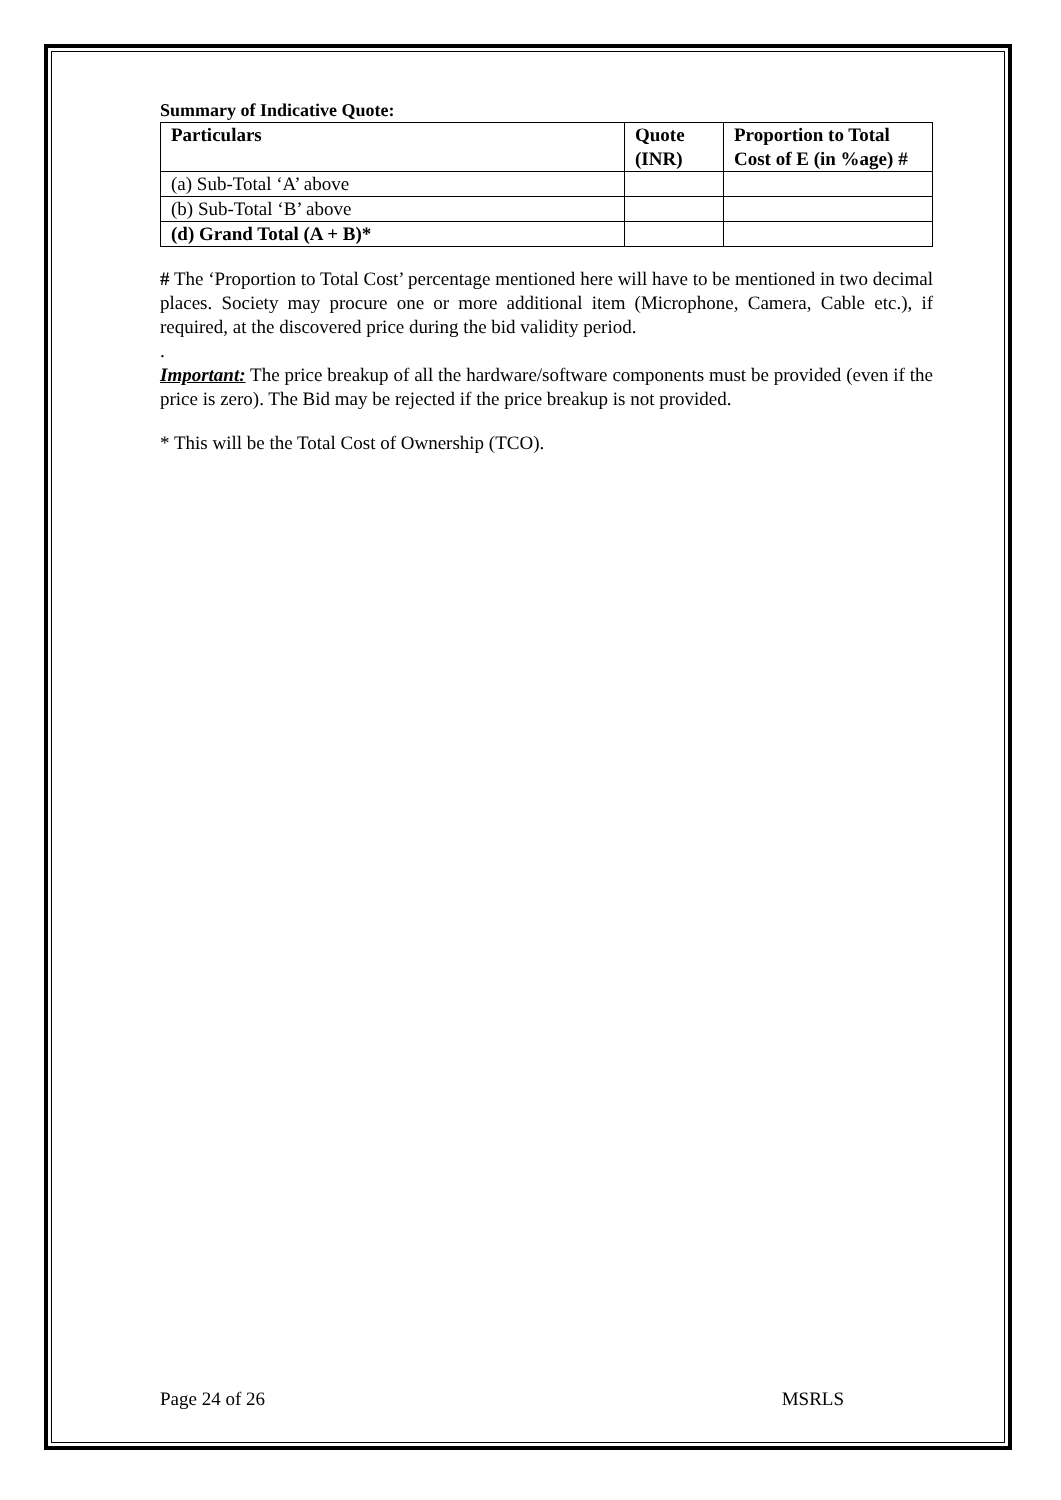Summary of Indicative Quote:
| Particulars | Quote (INR) | Proportion to Total Cost of E (in %age) # |
| --- | --- | --- |
| (a) Sub-Total ‘A’ above | | |
| (b) Sub-Total ‘B’ above | | |
| (d) Grand Total (A + B)* | | |
# The ‘Proportion to Total Cost’ percentage mentioned here will have to be mentioned in two decimal places. Society may procure one or more additional item (Microphone, Camera, Cable etc.), if required, at the discovered price during the bid validity period.
.
Important: The price breakup of all the hardware/software components must be provided (even if the price is zero). The Bid may be rejected if the price breakup is not provided.
* This will be the Total Cost of Ownership (TCO).
Page 24 of 26 MSRLS